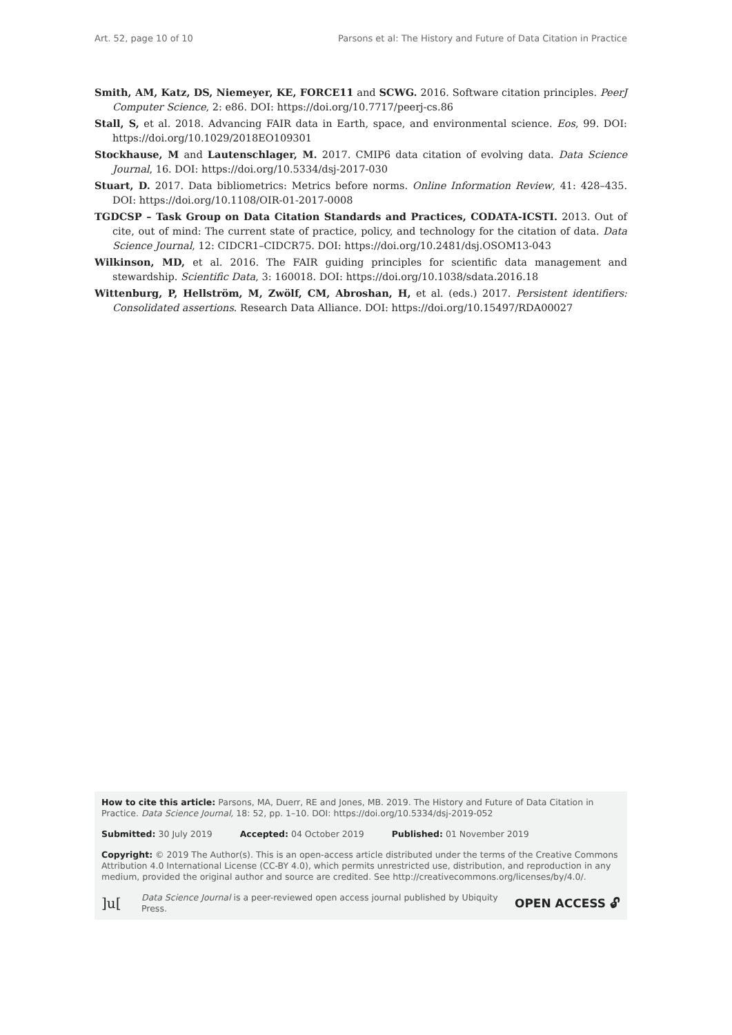Art. 52, page 10 of 10 Parsons et al: The History and Future of Data Citation in Practice
Smith, AM, Katz, DS, Niemeyer, KE, FORCE11 and SCWG. 2016. Software citation principles. PeerJ Computer Science, 2: e86. DOI: https://doi.org/10.7717/peerj-cs.86
Stall, S, et al. 2018. Advancing FAIR data in Earth, space, and environmental science. Eos, 99. DOI: https://doi.org/10.1029/2018EO109301
Stockhause, M and Lautenschlager, M. 2017. CMIP6 data citation of evolving data. Data Science Journal, 16. DOI: https://doi.org/10.5334/dsj-2017-030
Stuart, D. 2017. Data bibliometrics: Metrics before norms. Online Information Review, 41: 428–435. DOI: https://doi.org/10.1108/OIR-01-2017-0008
TGDCSP – Task Group on Data Citation Standards and Practices, CODATA-ICSTI. 2013. Out of cite, out of mind: The current state of practice, policy, and technology for the citation of data. Data Science Journal, 12: CIDCR1–CIDCR75. DOI: https://doi.org/10.2481/dsj.OSOM13-043
Wilkinson, MD, et al. 2016. The FAIR guiding principles for scientific data management and stewardship. Scientific Data, 3: 160018. DOI: https://doi.org/10.1038/sdata.2016.18
Wittenburg, P, Hellström, M, Zwölf, CM, Abroshan, H, et al. (eds.) 2017. Persistent identifiers: Consolidated assertions. Research Data Alliance. DOI: https://doi.org/10.15497/RDA00027
How to cite this article: Parsons, MA, Duerr, RE and Jones, MB. 2019. The History and Future of Data Citation in Practice. Data Science Journal, 18: 52, pp. 1–10. DOI: https://doi.org/10.5334/dsj-2019-052
Submitted: 30 July 2019 Accepted: 04 October 2019 Published: 01 November 2019
Copyright: © 2019 The Author(s). This is an open-access article distributed under the terms of the Creative Commons Attribution 4.0 International License (CC-BY 4.0), which permits unrestricted use, distribution, and reproduction in any medium, provided the original author and source are credited. See http://creativecommons.org/licenses/by/4.0/.
]u[Data Science Journal is a peer-reviewed open access journal published by Ubiquity Press. OPEN ACCESS 🔓︎